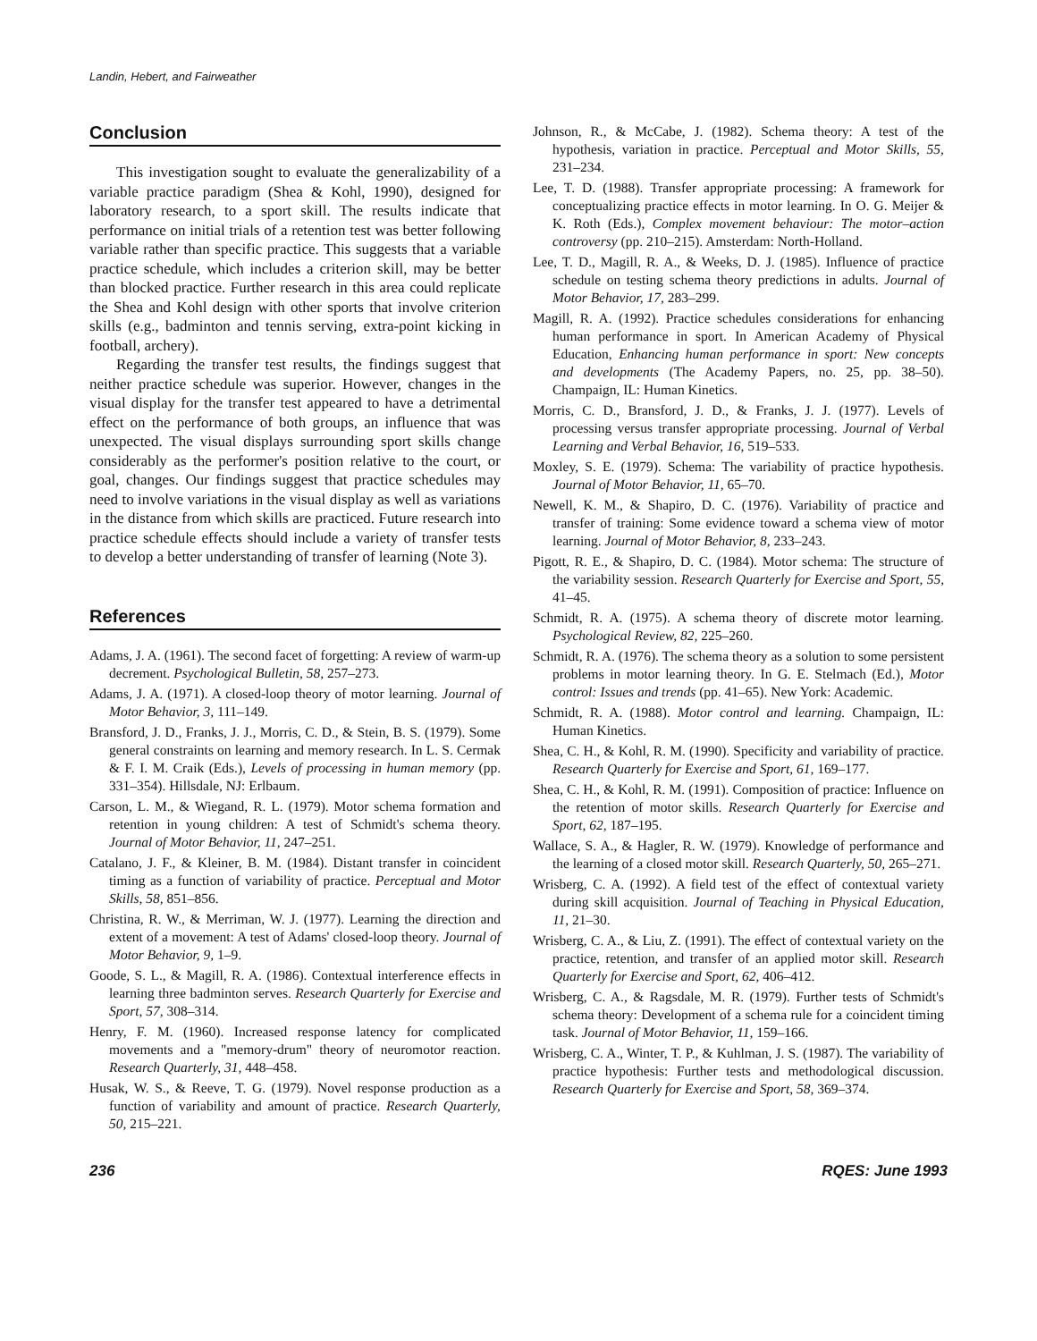Landin, Hebert, and Fairweather
Conclusion
This investigation sought to evaluate the generalizability of a variable practice paradigm (Shea & Kohl, 1990), designed for laboratory research, to a sport skill. The results indicate that performance on initial trials of a retention test was better following variable rather than specific practice. This suggests that a variable practice schedule, which includes a criterion skill, may be better than blocked practice. Further research in this area could replicate the Shea and Kohl design with other sports that involve criterion skills (e.g., badminton and tennis serving, extra-point kicking in football, archery).
Regarding the transfer test results, the findings suggest that neither practice schedule was superior. However, changes in the visual display for the transfer test appeared to have a detrimental effect on the performance of both groups, an influence that was unexpected. The visual displays surrounding sport skills change considerably as the performer's position relative to the court, or goal, changes. Our findings suggest that practice schedules may need to involve variations in the visual display as well as variations in the distance from which skills are practiced. Future research into practice schedule effects should include a variety of transfer tests to develop a better understanding of transfer of learning (Note 3).
References
Adams, J. A. (1961). The second facet of forgetting: A review of warm-up decrement. Psychological Bulletin, 58, 257–273.
Adams, J. A. (1971). A closed-loop theory of motor learning. Journal of Motor Behavior, 3, 111–149.
Bransford, J. D., Franks, J. J., Morris, C. D., & Stein, B. S. (1979). Some general constraints on learning and memory research. In L. S. Cermak & F. I. M. Craik (Eds.), Levels of processing in human memory (pp. 331–354). Hillsdale, NJ: Erlbaum.
Carson, L. M., & Wiegand, R. L. (1979). Motor schema formation and retention in young children: A test of Schmidt's schema theory. Journal of Motor Behavior, 11, 247–251.
Catalano, J. F., & Kleiner, B. M. (1984). Distant transfer in coincident timing as a function of variability of practice. Perceptual and Motor Skills, 58, 851–856.
Christina, R. W., & Merriman, W. J. (1977). Learning the direction and extent of a movement: A test of Adams' closed-loop theory. Journal of Motor Behavior, 9, 1–9.
Goode, S. L., & Magill, R. A. (1986). Contextual interference effects in learning three badminton serves. Research Quarterly for Exercise and Sport, 57, 308–314.
Henry, F. M. (1960). Increased response latency for complicated movements and a "memory-drum" theory of neuromotor reaction. Research Quarterly, 31, 448–458.
Husak, W. S., & Reeve, T. G. (1979). Novel response production as a function of variability and amount of practice. Research Quarterly, 50, 215–221.
Johnson, R., & McCabe, J. (1982). Schema theory: A test of the hypothesis, variation in practice. Perceptual and Motor Skills, 55, 231–234.
Lee, T. D. (1988). Transfer appropriate processing: A framework for conceptualizing practice effects in motor learning. In O. G. Meijer & K. Roth (Eds.), Complex movement behaviour: The motor–action controversy (pp. 210–215). Amsterdam: North-Holland.
Lee, T. D., Magill, R. A., & Weeks, D. J. (1985). Influence of practice schedule on testing schema theory predictions in adults. Journal of Motor Behavior, 17, 283–299.
Magill, R. A. (1992). Practice schedules considerations for enhancing human performance in sport. In American Academy of Physical Education, Enhancing human performance in sport: New concepts and developments (The Academy Papers, no. 25, pp. 38–50). Champaign, IL: Human Kinetics.
Morris, C. D., Bransford, J. D., & Franks, J. J. (1977). Levels of processing versus transfer appropriate processing. Journal of Verbal Learning and Verbal Behavior, 16, 519–533.
Moxley, S. E. (1979). Schema: The variability of practice hypothesis. Journal of Motor Behavior, 11, 65–70.
Newell, K. M., & Shapiro, D. C. (1976). Variability of practice and transfer of training: Some evidence toward a schema view of motor learning. Journal of Motor Behavior, 8, 233–243.
Pigott, R. E., & Shapiro, D. C. (1984). Motor schema: The structure of the variability session. Research Quarterly for Exercise and Sport, 55, 41–45.
Schmidt, R. A. (1975). A schema theory of discrete motor learning. Psychological Review, 82, 225–260.
Schmidt, R. A. (1976). The schema theory as a solution to some persistent problems in motor learning theory. In G. E. Stelmach (Ed.), Motor control: Issues and trends (pp. 41–65). New York: Academic.
Schmidt, R. A. (1988). Motor control and learning. Champaign, IL: Human Kinetics.
Shea, C. H., & Kohl, R. M. (1990). Specificity and variability of practice. Research Quarterly for Exercise and Sport, 61, 169–177.
Shea, C. H., & Kohl, R. M. (1991). Composition of practice: Influence on the retention of motor skills. Research Quarterly for Exercise and Sport, 62, 187–195.
Wallace, S. A., & Hagler, R. W. (1979). Knowledge of performance and the learning of a closed motor skill. Research Quarterly, 50, 265–271.
Wrisberg, C. A. (1992). A field test of the effect of contextual variety during skill acquisition. Journal of Teaching in Physical Education, 11, 21–30.
Wrisberg, C. A., & Liu, Z. (1991). The effect of contextual variety on the practice, retention, and transfer of an applied motor skill. Research Quarterly for Exercise and Sport, 62, 406–412.
Wrisberg, C. A., & Ragsdale, M. R. (1979). Further tests of Schmidt's schema theory: Development of a schema rule for a coincident timing task. Journal of Motor Behavior, 11, 159–166.
Wrisberg, C. A., Winter, T. P., & Kuhlman, J. S. (1987). The variability of practice hypothesis: Further tests and methodological discussion. Research Quarterly for Exercise and Sport, 58, 369–374.
236 RQES: June 1993